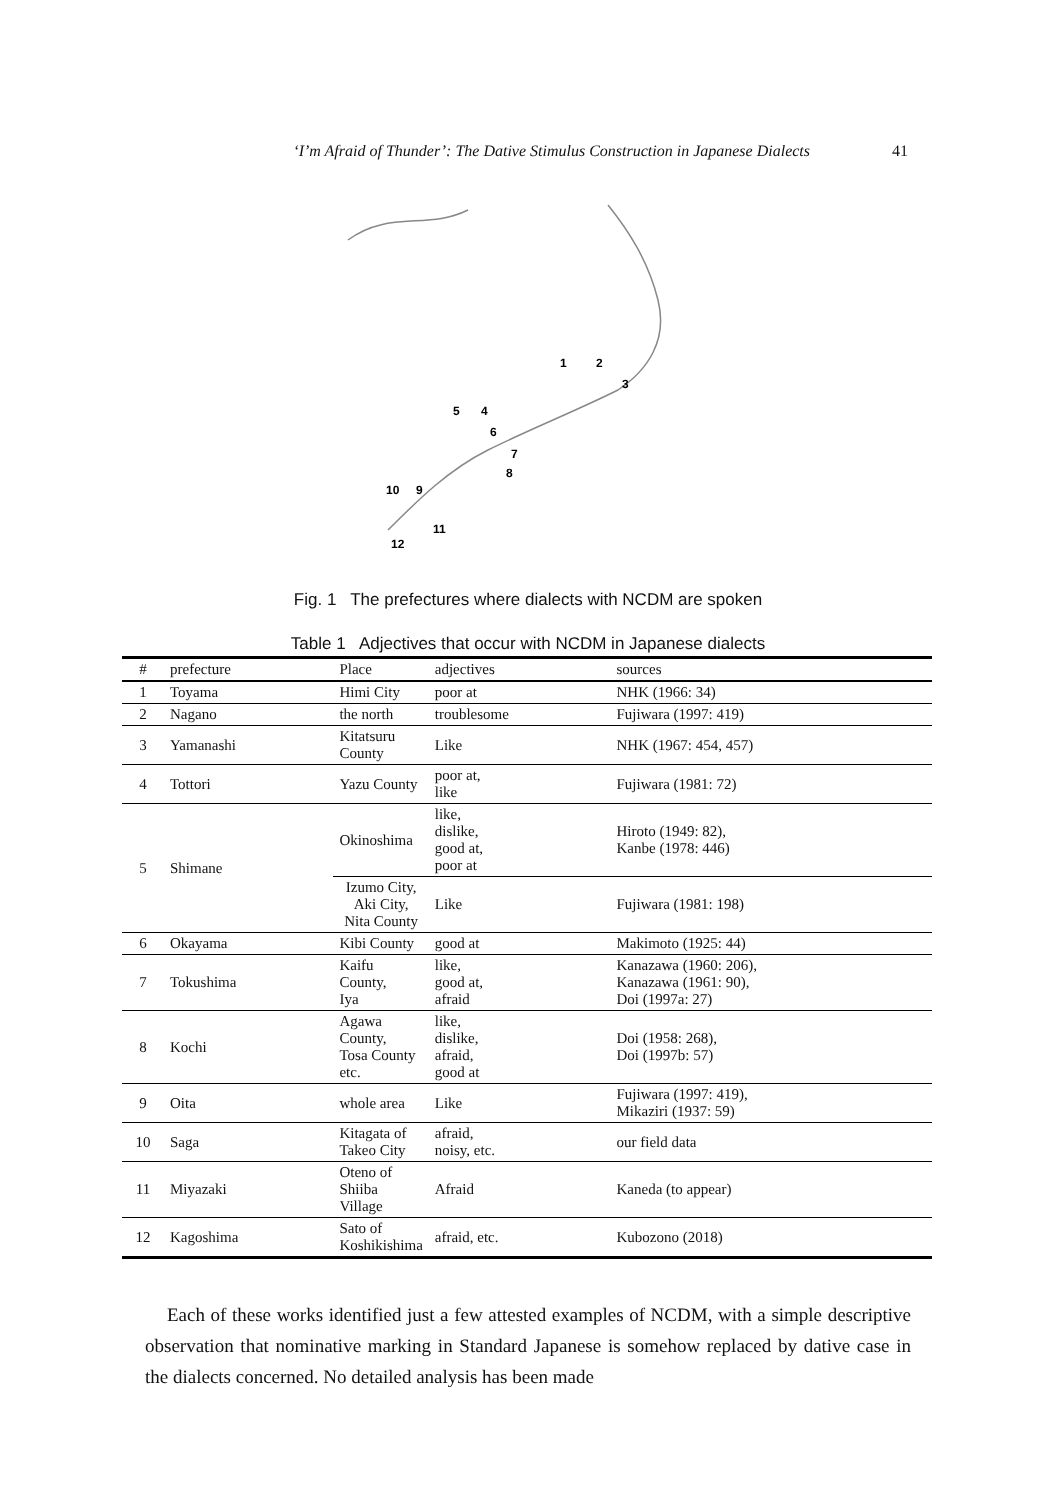‘I’m Afraid of Thunder’: The Dative Stimulus Construction in Japanese Dialects 41
1
2
3
5
4
6
7
8
9
10
11
12
Fig. 1 The prefectures where dialects with NCDM are spoken
Table 1 Adjectives that occur with NCDM in Japanese dialects
| # | prefecture | Place | adjectives | sources |
| --- | --- | --- | --- | --- |
| 1 | Toyama | Himi City | poor at | NHK (1966: 34) |
| 2 | Nagano | the north | troublesome | Fujiwara (1997: 419) |
| 3 | Yamanashi | Kitatsuru County | Like | NHK (1967: 454, 457) |
| 4 | Tottori | Yazu County | poor at, like | Fujiwara (1981: 72) |
| 5 | Shimane | Okinoshima | like, dislike, good at, poor at | Hiroto (1949: 82), Kanbe (1978: 446) |
| | | Izumo City, Aki City, Nita County | Like | Fujiwara (1981: 198) |
| 6 | Okayama | Kibi County | good at | Makimoto (1925: 44) |
| 7 | Tokushima | Kaifu County, Iya | like, good at, afraid | Kanazawa (1960: 206), Kanazawa (1961: 90), Doi (1997a: 27) |
| 8 | Kochi | Agawa County, Tosa County etc. | like, dislike, afraid, good at | Doi (1958: 268), Doi (1997b: 57) |
| 9 | Oita | whole area | Like | Fujiwara (1997: 419), Mikaziri (1937: 59) |
| 10 | Saga | Kitagata of Takeo City | afraid, noisy, etc. | our field data |
| 11 | Miyazaki | Oteno of Shiiba Village | Afraid | Kaneda (to appear) |
| 12 | Kagoshima | Sato of Koshikishima | afraid, etc. | Kubozono (2018) |
Each of these works identified just a few attested examples of NCDM, with a simple descriptive observation that nominative marking in Standard Japanese is somehow replaced by dative case in the dialects concerned. No detailed analysis has been made